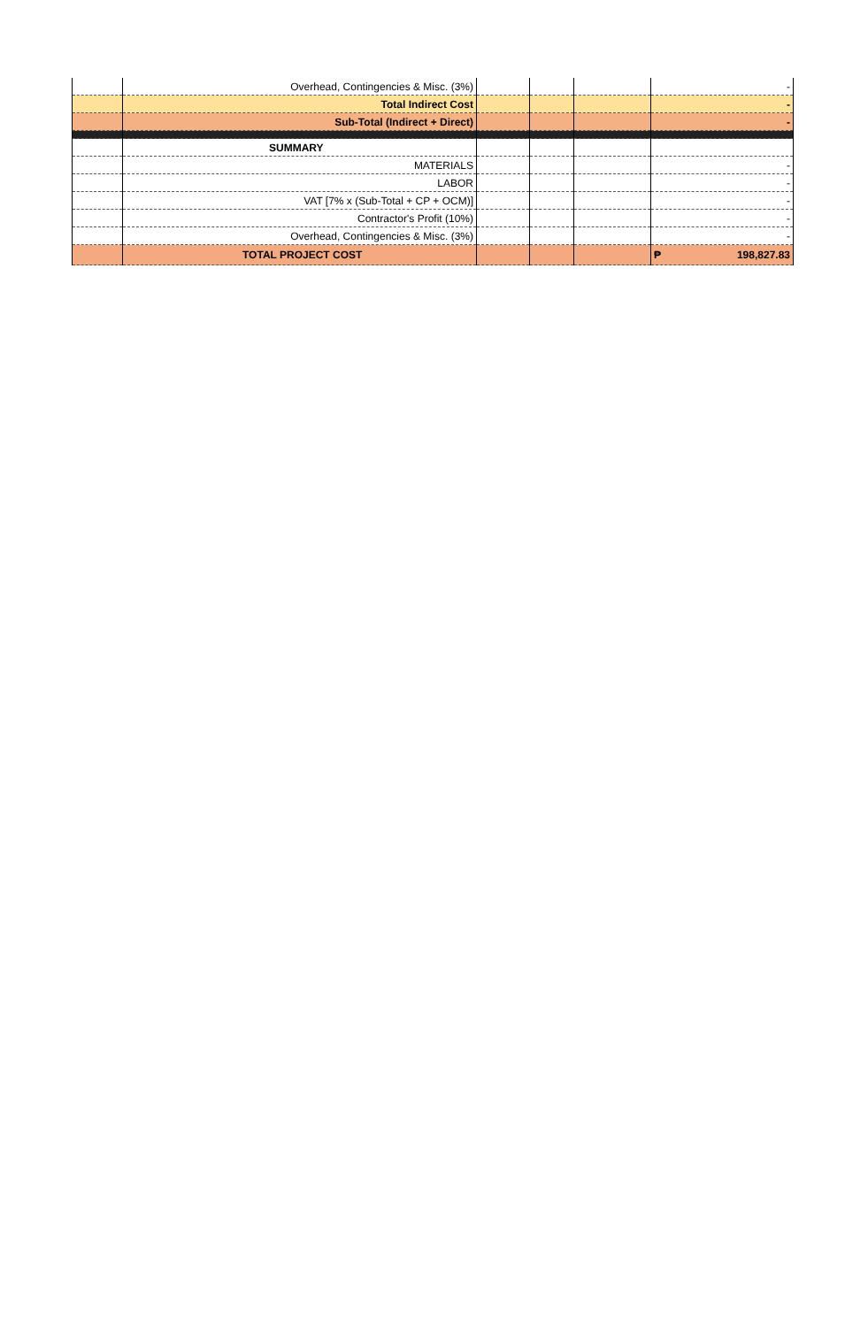| | Overhead, Contingencies & Misc. (3%) | | | | - |
| | Total Indirect Cost | | | | - |
| | Sub-Total (Indirect + Direct) | | | | - |
| | SUMMARY | | | | |
| | MATERIALS | | | | - |
| | LABOR | | | | - |
| | VAT [7% x (Sub-Total + CP + OCM)] | | | | - |
| | Contractor's Profit (10%) | | | | - |
| | Overhead, Contingencies & Misc. (3%) | | | | - |
| | TOTAL PROJECT COST | | | | ₱ 198,827.83 |